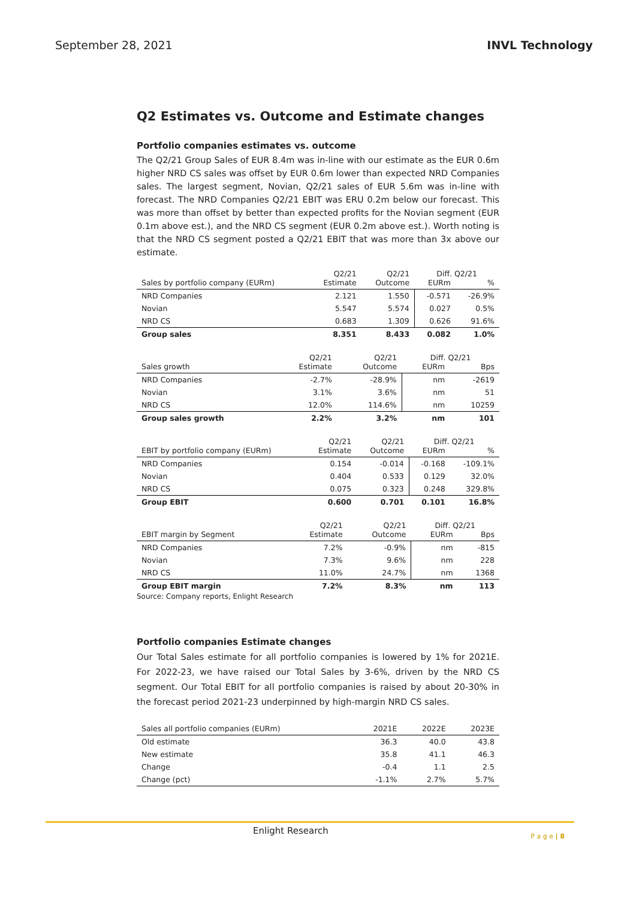September 28, 2021 INVL Technology
Q2 Estimates vs. Outcome and Estimate changes
Portfolio companies estimates vs. outcome
The Q2/21 Group Sales of EUR 8.4m was in-line with our estimate as the EUR 0.6m higher NRD CS sales was offset by EUR 0.6m lower than expected NRD Companies sales. The largest segment, Novian, Q2/21 sales of EUR 5.6m was in-line with forecast. The NRD Companies Q2/21 EBIT was ERU 0.2m below our forecast. This was more than offset by better than expected profits for the Novian segment (EUR 0.1m above est.), and the NRD CS segment (EUR 0.2m above est.). Worth noting is that the NRD CS segment posted a Q2/21 EBIT that was more than 3x above our estimate.
| | Q2/21 | Q2/21 | Diff. Q2/21 | |
| --- | --- | --- | --- | --- |
| Sales by portfolio company (EURm) | Estimate | Outcome | EURm | % |
| NRD Companies | 2.121 | 1.550 | -0.571 | -26.9% |
| Novian | 5.547 | 5.574 | 0.027 | 0.5% |
| NRD CS | 0.683 | 1.309 | 0.626 | 91.6% |
| Group sales | 8.351 | 8.433 | 0.082 | 1.0% |
| | Q2/21 | Q2/21 | Diff. Q2/21 | |
| --- | --- | --- | --- | --- |
| Sales growth | Estimate | Outcome | EURm | Bps |
| NRD Companies | -2.7% | -28.9% | nm | -2619 |
| Novian | 3.1% | 3.6% | nm | 51 |
| NRD CS | 12.0% | 114.6% | nm | 10259 |
| Group sales growth | 2.2% | 3.2% | nm | 101 |
| | Q2/21 | Q2/21 | Diff. Q2/21 | |
| --- | --- | --- | --- | --- |
| EBIT by portfolio company (EURm) | Estimate | Outcome | EURm | % |
| NRD Companies | 0.154 | -0.014 | -0.168 | -109.1% |
| Novian | 0.404 | 0.533 | 0.129 | 32.0% |
| NRD CS | 0.075 | 0.323 | 0.248 | 329.8% |
| Group EBIT | 0.600 | 0.701 | 0.101 | 16.8% |
| | Q2/21 | Q2/21 | Diff. Q2/21 | |
| --- | --- | --- | --- | --- |
| EBIT margin by Segment | Estimate | Outcome | EURm | Bps |
| NRD Companies | 7.2% | -0.9% | nm | -815 |
| Novian | 7.3% | 9.6% | nm | 228 |
| NRD CS | 11.0% | 24.7% | nm | 1368 |
| Group EBIT margin | 7.2% | 8.3% | nm | 113 |
Source: Company reports, Enlight Research
Portfolio companies Estimate changes
Our Total Sales estimate for all portfolio companies is lowered by 1% for 2021E. For 2022-23, we have raised our Total Sales by 3-6%, driven by the NRD CS segment. Our Total EBIT for all portfolio companies is raised by about 20-30% in the forecast period 2021-23 underpinned by high-margin NRD CS sales.
| Sales all portfolio companies (EURm) | 2021E | 2022E | 2023E |
| --- | --- | --- | --- |
| Old estimate | 36.3 | 40.0 | 43.8 |
| New estimate | 35.8 | 41.1 | 46.3 |
| Change | -0.4 | 1.1 | 2.5 |
| Change (pct) | -1.1% | 2.7% | 5.7% |
Enlight Research
P a g e | 8